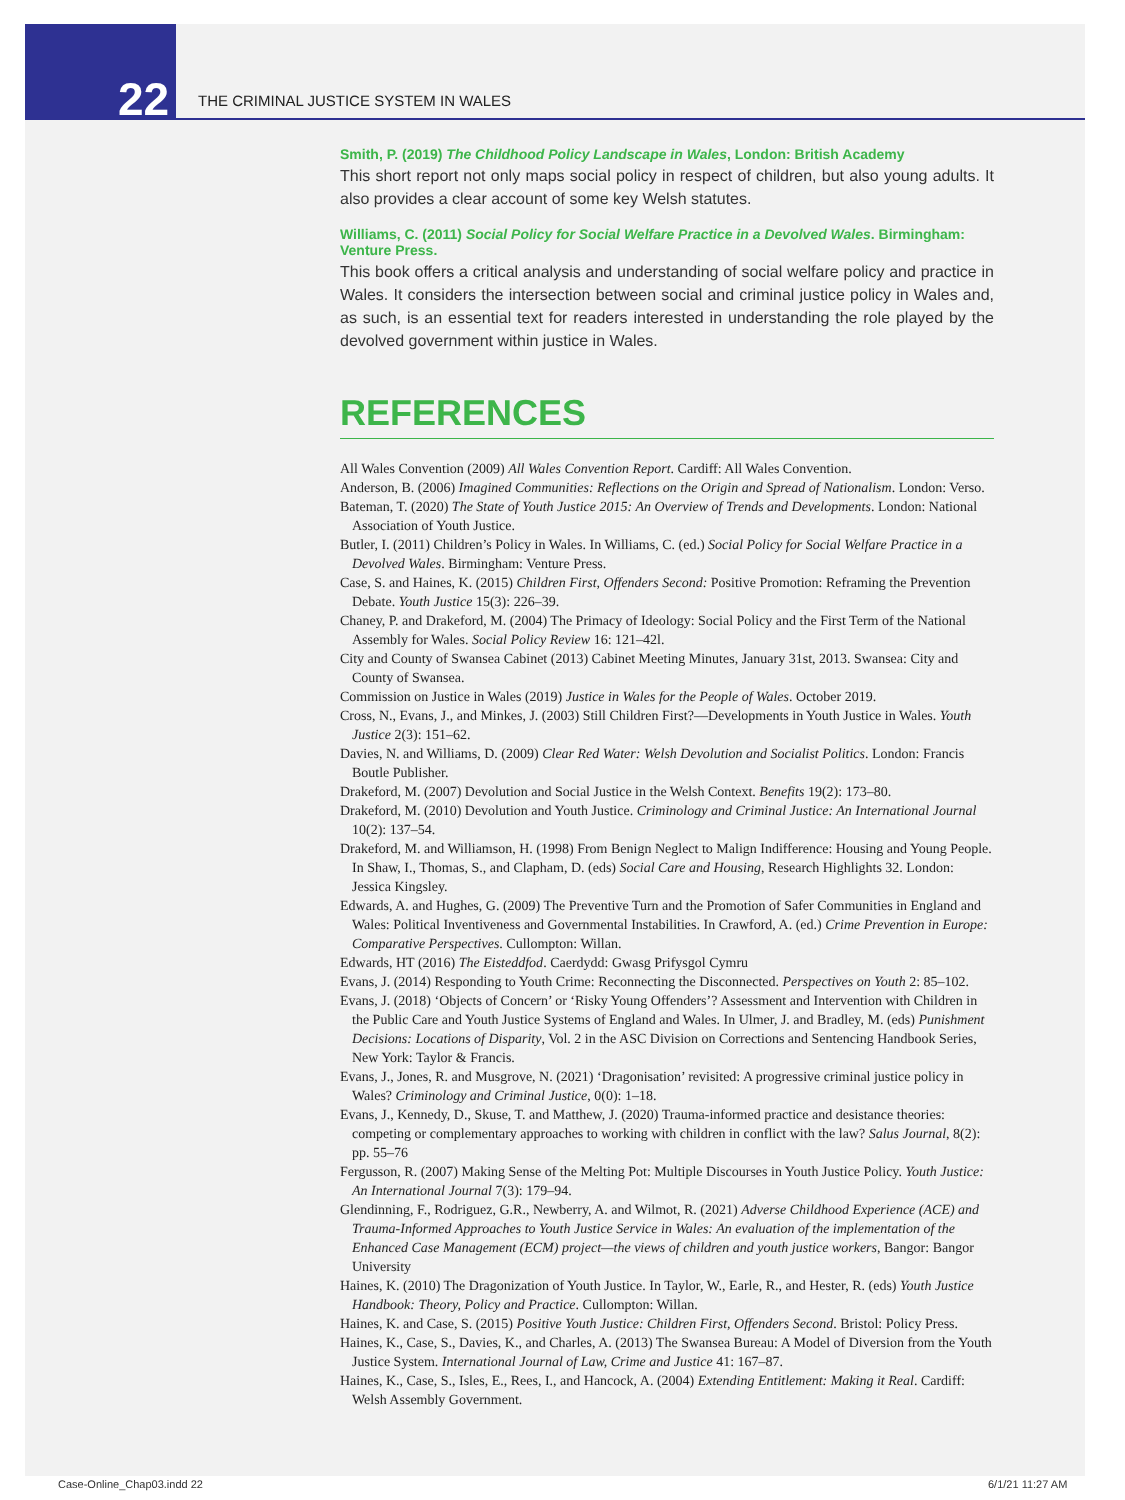22
THE CRIMINAL JUSTICE SYSTEM IN WALES
Smith, P. (2019) The Childhood Policy Landscape in Wales, London: British Academy
This short report not only maps social policy in respect of children, but also young adults. It also provides a clear account of some key Welsh statutes.
Williams, C. (2011) Social Policy for Social Welfare Practice in a Devolved Wales. Birmingham: Venture Press.
This book offers a critical analysis and understanding of social welfare policy and practice in Wales. It considers the intersection between social and criminal justice policy in Wales and, as such, is an essential text for readers interested in understanding the role played by the devolved government within justice in Wales.
REFERENCES
All Wales Convention (2009) All Wales Convention Report. Cardiff: All Wales Convention.
Anderson, B. (2006) Imagined Communities: Reflections on the Origin and Spread of Nationalism. London: Verso.
Bateman, T. (2020) The State of Youth Justice 2015: An Overview of Trends and Developments. London: National Association of Youth Justice.
Butler, I. (2011) Children’s Policy in Wales. In Williams, C. (ed.) Social Policy for Social Welfare Practice in a Devolved Wales. Birmingham: Venture Press.
Case, S. and Haines, K. (2015) Children First, Offenders Second: Positive Promotion: Reframing the Prevention Debate. Youth Justice 15(3): 226–39.
Chaney, P. and Drakeford, M. (2004) The Primacy of Ideology: Social Policy and the First Term of the National Assembly for Wales. Social Policy Review 16: 121–42l.
City and County of Swansea Cabinet (2013) Cabinet Meeting Minutes, January 31st, 2013. Swansea: City and County of Swansea.
Commission on Justice in Wales (2019) Justice in Wales for the People of Wales. October 2019.
Cross, N., Evans, J., and Minkes, J. (2003) Still Children First?—Developments in Youth Justice in Wales. Youth Justice 2(3): 151–62.
Davies, N. and Williams, D. (2009) Clear Red Water: Welsh Devolution and Socialist Politics. London: Francis Boutle Publisher.
Drakeford, M. (2007) Devolution and Social Justice in the Welsh Context. Benefits 19(2): 173–80.
Drakeford, M. (2010) Devolution and Youth Justice. Criminology and Criminal Justice: An International Journal 10(2): 137–54.
Drakeford, M. and Williamson, H. (1998) From Benign Neglect to Malign Indifference: Housing and Young People. In Shaw, I., Thomas, S., and Clapham, D. (eds) Social Care and Housing, Research Highlights 32. London: Jessica Kingsley.
Edwards, A. and Hughes, G. (2009) The Preventive Turn and the Promotion of Safer Communities in England and Wales: Political Inventiveness and Governmental Instabilities. In Crawford, A. (ed.) Crime Prevention in Europe: Comparative Perspectives. Cullompton: Willan.
Edwards, HT (2016) The Eisteddfod. Caerdydd: Gwasg Prifysgol Cymru
Evans, J. (2014) Responding to Youth Crime: Reconnecting the Disconnected. Perspectives on Youth 2: 85–102.
Evans, J. (2018) ‘Objects of Concern’ or ‘Risky Young Offenders’? Assessment and Intervention with Children in the Public Care and Youth Justice Systems of England and Wales. In Ulmer, J. and Bradley, M. (eds) Punishment Decisions: Locations of Disparity, Vol. 2 in the ASC Division on Corrections and Sentencing Handbook Series, New York: Taylor & Francis.
Evans, J., Jones, R. and Musgrove, N. (2021) ‘Dragonisation’ revisited: A progressive criminal justice policy in Wales? Criminology and Criminal Justice, 0(0): 1–18.
Evans, J., Kennedy, D., Skuse, T. and Matthew, J. (2020) Trauma-informed practice and desistance theories: competing or complementary approaches to working with children in conflict with the law? Salus Journal, 8(2): pp. 55–76
Fergusson, R. (2007) Making Sense of the Melting Pot: Multiple Discourses in Youth Justice Policy. Youth Justice: An International Journal 7(3): 179–94.
Glendinning, F., Rodriguez, G.R., Newberry, A. and Wilmot, R. (2021) Adverse Childhood Experience (ACE) and Trauma-Informed Approaches to Youth Justice Service in Wales: An evaluation of the implementation of the Enhanced Case Management (ECM) project—the views of children and youth justice workers, Bangor: Bangor University
Haines, K. (2010) The Dragonization of Youth Justice. In Taylor, W., Earle, R., and Hester, R. (eds) Youth Justice Handbook: Theory, Policy and Practice. Cullompton: Willan.
Haines, K. and Case, S. (2015) Positive Youth Justice: Children First, Offenders Second. Bristol: Policy Press.
Haines, K., Case, S., Davies, K., and Charles, A. (2013) The Swansea Bureau: A Model of Diversion from the Youth Justice System. International Journal of Law, Crime and Justice 41: 167–87.
Haines, K., Case, S., Isles, E., Rees, I., and Hancock, A. (2004) Extending Entitlement: Making it Real. Cardiff: Welsh Assembly Government.
Case-Online_Chap03.indd 22 6/1/21 11:27 AM